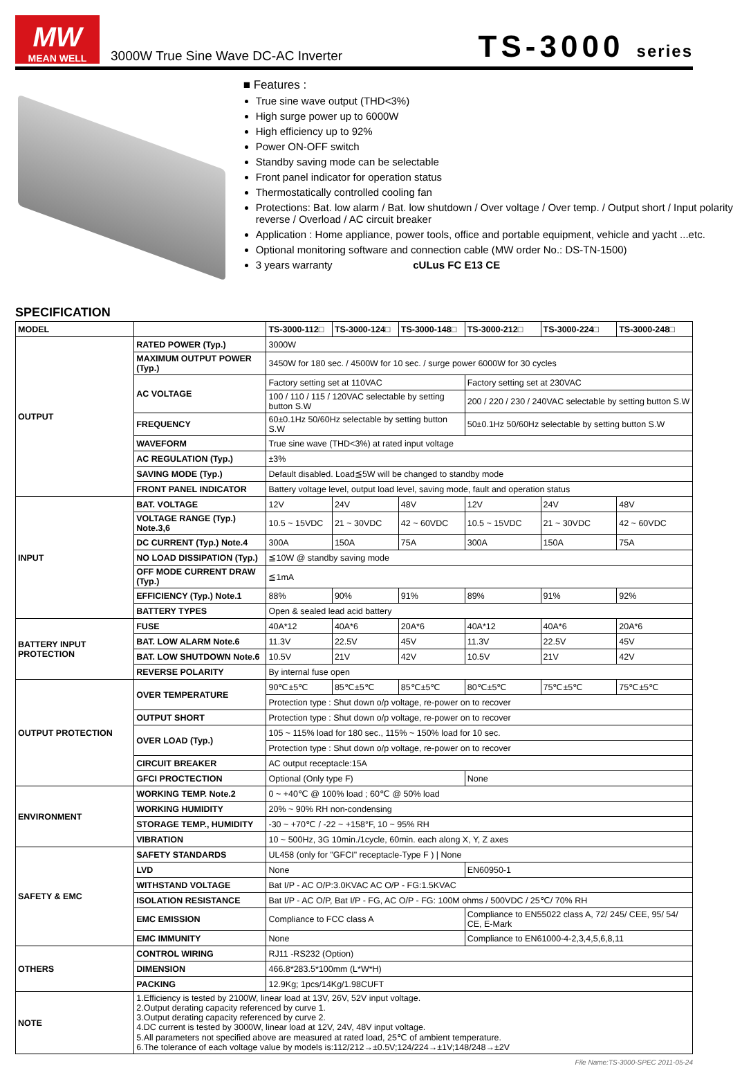MW
MEAN WELL
3000W True Sine Wave DC-AC Inverter
TS-3000 series
■ Features :
True sine wave output (THD<3%)
High surge power up to 6000W
High efficiency up to 92%
Power ON-OFF switch
Standby saving mode can be selectable
Front panel indicator for operation status
Thermostatically controlled cooling fan
Protections: Bat. low alarm / Bat. low shutdown / Over voltage / Over temp. / Output short / Input polarity reverse / Overload / AC circuit breaker
Application : Home appliance, power tools, office and portable equipment, vehicle and yacht ...etc.
Optional monitoring software and connection cable (MW order No.: DS-TN-1500)
3 years warranty cULus FC E13 CE
SPECIFICATION
| MODEL | | TS-3000-112□ | TS-3000-124□ | TS-3000-148□ | TS-3000-212□ | TS-3000-224□ | TS-3000-248□ |
| --- | --- | --- | --- | --- | --- | --- | --- |
| OUTPUT | RATED POWER (Typ.) | 3000W | | | | | |
| | MAXIMUM OUTPUT POWER (Typ.) | 3450W for 180 sec. / 4500W for 10 sec. / surge power 6000W for 30 cycles | | | | | |
| | AC VOLTAGE | Factory setting set at 110VAC | | | Factory setting set at 230VAC | | |
| | | 100 / 110 / 115 / 120VAC selectable by setting button S.W | | | 200 / 220 / 230 / 240VAC selectable by setting button S.W | | |
| | FREQUENCY | 60±0.1Hz 50/60Hz selectable by setting button S.W | | | 50±0.1Hz 50/60Hz selectable by setting button S.W | | |
| | WAVEFORM | True sine wave (THD<3%) at rated input voltage | | | | | |
| | AC REGULATION (Typ.) | ±3% | | | | | |
| | SAVING MODE (Typ.) | Default disabled. Load≦5W will be changed to standby mode | | | | | |
| | FRONT PANEL INDICATOR | Battery voltage level, output load level, saving mode, fault and operation status | | | | | |
| INPUT | BAT. VOLTAGE | 12V | 24V | 48V | 12V | 24V | 48V |
| | VOLTAGE RANGE (Typ.) Note.3,6 | 10.5 ~ 15VDC | 21 ~ 30VDC | 42 ~ 60VDC | 10.5 ~ 15VDC | 21 ~ 30VDC | 42 ~ 60VDC |
| | DC CURRENT (Typ.) Note.4 | 300A | 150A | 75A | 300A | 150A | 75A |
| | NO LOAD DISSIPATION (Typ.) | ≦10W @ standby saving mode | | | | | |
| | OFF MODE CURRENT DRAW (Typ.) | ≦1mA | | | | | |
| | EFFICIENCY (Typ.) Note.1 | 88% | 90% | 91% | 89% | 91% | 92% |
| | BATTERY TYPES | Open & sealed lead acid battery | | | | | |
| BATTERY INPUT PROTECTION | FUSE | 40A*12 | 40A*6 | 20A*6 | 40A*12 | 40A*6 | 20A*6 |
| | BAT. LOW ALARM Note.6 | 11.3V | 22.5V | 45V | 11.3V | 22.5V | 45V |
| | BAT. LOW SHUTDOWN Note.6 | 10.5V | 21V | 42V | 10.5V | 21V | 42V |
| | REVERSE POLARITY | By internal fuse open | | | | | |
| OUTPUT PROTECTION | OVER TEMPERATURE | 90℃±5℃ | 85℃±5℃ | 85℃±5℃ | 80℃±5℃ | 75℃±5℃ | 75℃±5℃ |
| | | Protection type : Shut down o/p voltage, re-power on to recover | | | | | |
| | OUTPUT SHORT | Protection type : Shut down o/p voltage, re-power on to recover | | | | | |
| | OVER LOAD (Typ.) | 105 ~ 115% load for 180 sec., 115% ~ 150% load for 10 sec. | | | | | |
| | | Protection type : Shut down o/p voltage, re-power on to recover | | | | | |
| | CIRCUIT BREAKER | AC output receptacle:15A | | | | | |
| | GFCI PROCTECTION | Optional (Only type F) | | | None | | |
| ENVIRONMENT | WORKING TEMP. Note.2 | 0 ~ +40℃ @ 100% load ; 60℃ @ 50% load | | | | | |
| | WORKING HUMIDITY | 20% ~ 90% RH non-condensing | | | | | |
| | STORAGE TEMP., HUMIDITY | -30 ~ +70℃ / -22 ~ +158°F, 10 ~ 95% RH | | | | | |
| | VIBRATION | 10 ~ 500Hz, 3G 10min./1cycle, 60min. each along X, Y, Z axes | | | | | |
| SAFETY & EMC | SAFETY STANDARDS | UL458 (only for "GFCI" receptacle-Type F ) / None | | | | | |
| | LVD | None | | | EN60950-1 | | |
| | WITHSTAND VOLTAGE | Bat I/P - AC O/P:3.0KVAC AC O/P - FG:1.5KVAC | | | | | |
| | ISOLATION RESISTANCE | Bat I/P - AC O/P, Bat I/P - FG, AC O/P - FG: 100M ohms / 500VDC / 25℃/ 70% RH | | | | | |
| | EMC EMISSION | Compliance to FCC class A | | | Compliance to EN55022 class A, 72/ 245/ CEE, 95/ 54/ CE, E-Mark | | |
| | EMC IMMUNITY | None | | | Compliance to EN61000-4-2,3,4,5,6,8,11 | | |
| OTHERS | CONTROL WIRING | RJ11 -RS232 (Option) | | | | | |
| | DIMENSION | 466.8*283.5*100mm (L*W*H) | | | | | |
| | PACKING | 12.9Kg; 1pcs/14Kg/1.98CUFT | | | | | |
| NOTE | 1.Efficiency is tested by 2100W, linear load at 13V, 26V, 52V input voltage. 2.Output derating capacity referenced by curve 1. 3.Output derating capacity referenced by curve 2. 4.DC current is tested by 3000W, linear load at 12V, 24V, 48V input voltage. 5.All parameters not specified above are measured at rated load, 25℃ of ambient temperature. 6.The tolerance of each voltage value by models is:112/212→±0.5V;124/224→±1V;148/248→±2V | | | | | | |
File Name:TS-3000-SPEC 2011-05-24